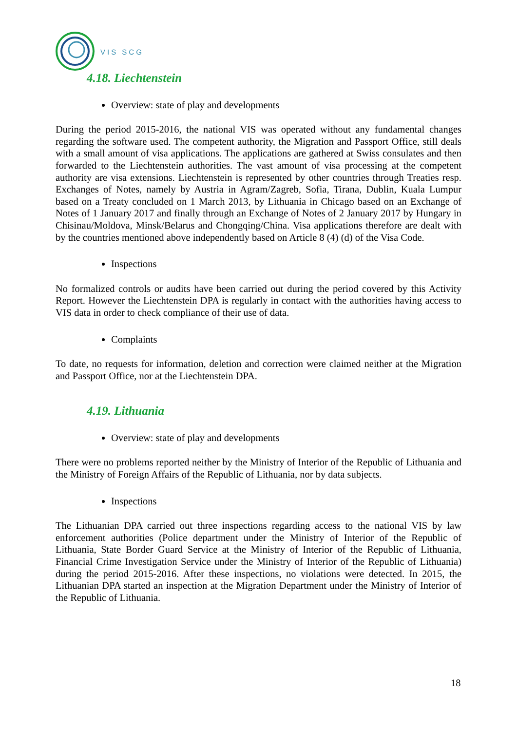VIS SCG
4.18. Liechtenstein
Overview: state of play and developments
During the period 2015-2016, the national VIS was operated without any fundamental changes regarding the software used. The competent authority, the Migration and Passport Office, still deals with a small amount of visa applications. The applications are gathered at Swiss consulates and then forwarded to the Liechtenstein authorities. The vast amount of visa processing at the competent authority are visa extensions. Liechtenstein is represented by other countries through Treaties resp. Exchanges of Notes, namely by Austria in Agram/Zagreb, Sofia, Tirana, Dublin, Kuala Lumpur based on a Treaty concluded on 1 March 2013, by Lithuania in Chicago based on an Exchange of Notes of 1 January 2017 and finally through an Exchange of Notes of 2 January 2017 by Hungary in Chisinau/Moldova, Minsk/Belarus and Chongqing/China. Visa applications therefore are dealt with by the countries mentioned above independently based on Article 8 (4) (d) of the Visa Code.
Inspections
No formalized controls or audits have been carried out during the period covered by this Activity Report. However the Liechtenstein DPA is regularly in contact with the authorities having access to VIS data in order to check compliance of their use of data.
Complaints
To date, no requests for information, deletion and correction were claimed neither at the Migration and Passport Office, nor at the Liechtenstein DPA.
4.19. Lithuania
Overview: state of play and developments
There were no problems reported neither by the Ministry of Interior of the Republic of Lithuania and the Ministry of Foreign Affairs of the Republic of Lithuania, nor by data subjects.
Inspections
The Lithuanian DPA carried out three inspections regarding access to the national VIS by law enforcement authorities (Police department under the Ministry of Interior of the Republic of Lithuania, State Border Guard Service at the Ministry of Interior of the Republic of Lithuania, Financial Crime Investigation Service under the Ministry of Interior of the Republic of Lithuania) during the period 2015-2016. After these inspections, no violations were detected. In 2015, the Lithuanian DPA started an inspection at the Migration Department under the Ministry of Interior of the Republic of Lithuania.
18